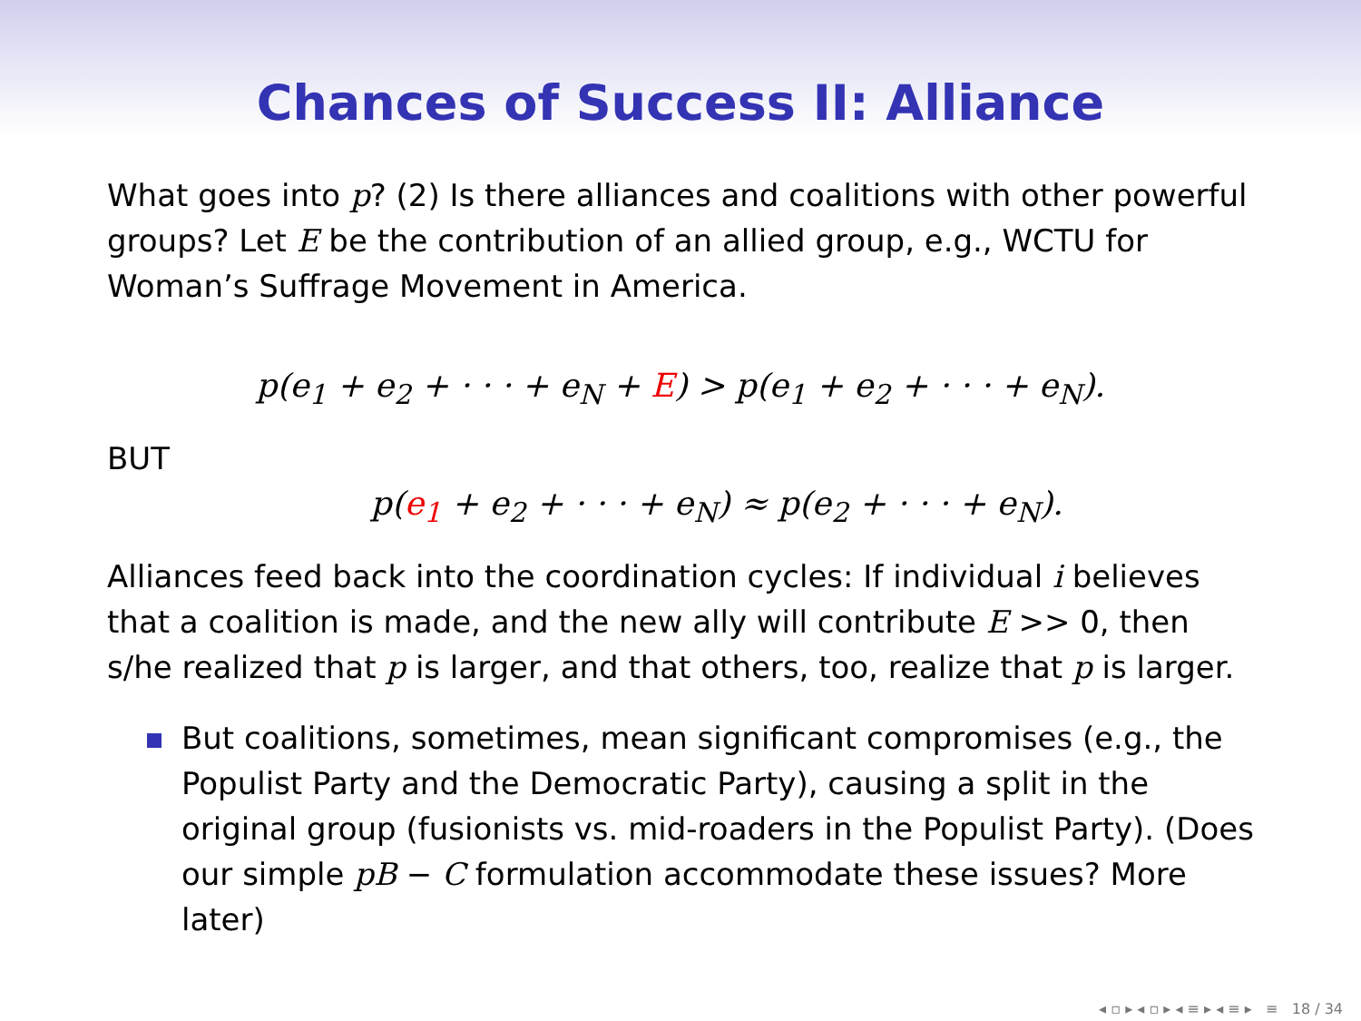Chances of Success II: Alliance
What goes into p? (2) Is there alliances and coalitions with other powerful groups? Let E be the contribution of an allied group, e.g., WCTU for Woman’s Suffrage Movement in America.
p(e<sub>1</sub> + e<sub>2</sub> + · · · + e<sub>N</sub> + E) > p(e<sub>1</sub> + e<sub>2</sub> + · · · + e<sub>N</sub>).
BUT
p(e<sub>1</sub> + e<sub>2</sub> + · · · + e<sub>N</sub>) ≈ p(e<sub>2</sub> + · · · + e<sub>N</sub>).
Alliances feed back into the coordination cycles: If individual i believes that a coalition is made, and the new ally will contribute E >> 0, then s/he realized that p is larger, and that others, too, realize that p is larger.
But coalitions, sometimes, mean significant compromises (e.g., the Populist Party and the Democratic Party), causing a split in the original group (fusionists vs. mid-roaders in the Populist Party). (Does our simple pB − C formulation accommodate these issues? More later)
◂ ▫ ▸ ◂ ▫ ▸ ◂ ≡ ▸ ◂ ≡ ▸ ≡ 18 / 34